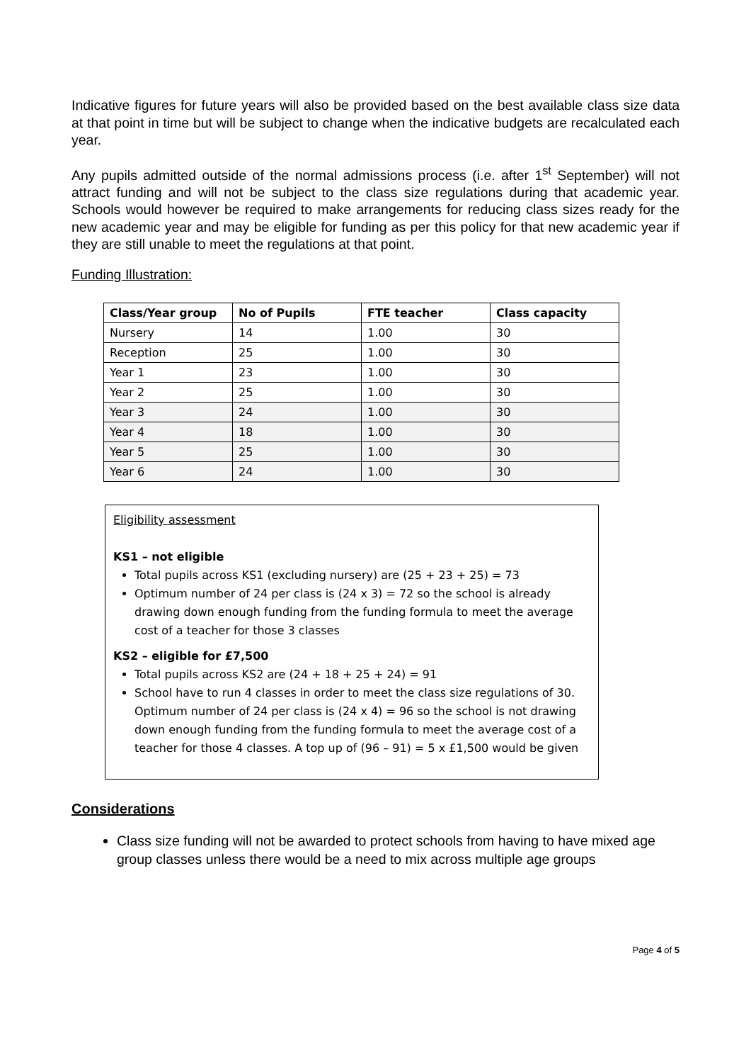Indicative figures for future years will also be provided based on the best available class size data at that point in time but will be subject to change when the indicative budgets are recalculated each year.
Any pupils admitted outside of the normal admissions process (i.e. after 1<sup>st</sup> September) will not attract funding and will not be subject to the class size regulations during that academic year. Schools would however be required to make arrangements for reducing class sizes ready for the new academic year and may be eligible for funding as per this policy for that new academic year if they are still unable to meet the regulations at that point.
Funding Illustration:
| Class/Year group | No of Pupils | FTE teacher | Class capacity |
| --- | --- | --- | --- |
| Nursery | 14 | 1.00 | 30 |
| Reception | 25 | 1.00 | 30 |
| Year 1 | 23 | 1.00 | 30 |
| Year 2 | 25 | 1.00 | 30 |
| Year 3 | 24 | 1.00 | 30 |
| Year 4 | 18 | 1.00 | 30 |
| Year 5 | 25 | 1.00 | 30 |
| Year 6 | 24 | 1.00 | 30 |
Eligibility assessment
KS1 – not eligible
Total pupils across KS1 (excluding nursery) are (25 + 23 + 25) = 73
Optimum number of 24 per class is (24 x 3) = 72 so the school is already drawing down enough funding from the funding formula to meet the average cost of a teacher for those 3 classes
KS2 – eligible for £7,500
Total pupils across KS2 are (24 + 18 + 25 + 24) = 91
School have to run 4 classes in order to meet the class size regulations of 30. Optimum number of 24 per class is (24 x 4) = 96 so the school is not drawing down enough funding from the funding formula to meet the average cost of a teacher for those 4 classes. A top up of (96 – 91) = 5 x £1,500 would be given
Considerations
Class size funding will not be awarded to protect schools from having to have mixed age group classes unless there would be a need to mix across multiple age groups
Page 4 of 5